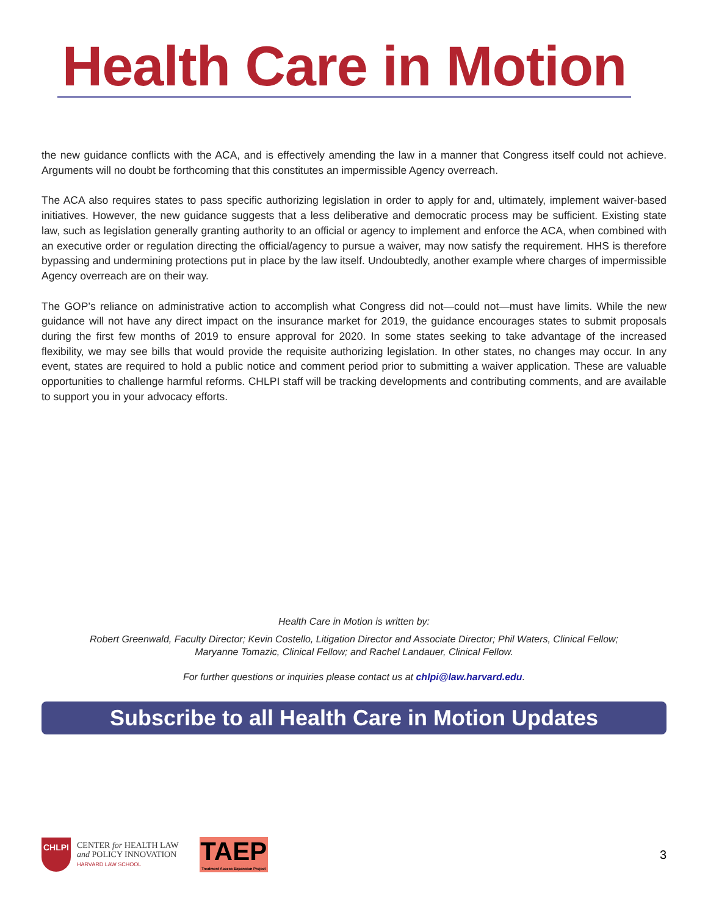Health Care in Motion
the new guidance conflicts with the ACA, and is effectively amending the law in a manner that Congress itself could not achieve. Arguments will no doubt be forthcoming that this constitutes an impermissible Agency overreach.
The ACA also requires states to pass specific authorizing legislation in order to apply for and, ultimately, implement waiver-based initiatives. However, the new guidance suggests that a less deliberative and democratic process may be sufficient. Existing state law, such as legislation generally granting authority to an official or agency to implement and enforce the ACA, when combined with an executive order or regulation directing the official/agency to pursue a waiver, may now satisfy the requirement. HHS is therefore bypassing and undermining protections put in place by the law itself. Undoubtedly, another example where charges of impermissible Agency overreach are on their way.
The GOP’s reliance on administrative action to accomplish what Congress did not—could not—must have limits. While the new guidance will not have any direct impact on the insurance market for 2019, the guidance encourages states to submit proposals during the first few months of 2019 to ensure approval for 2020. In some states seeking to take advantage of the increased flexibility, we may see bills that would provide the requisite authorizing legislation. In other states, no changes may occur. In any event, states are required to hold a public notice and comment period prior to submitting a waiver application. These are valuable opportunities to challenge harmful reforms. CHLPI staff will be tracking developments and contributing comments, and are available to support you in your advocacy efforts.
Health Care in Motion is written by:
Robert Greenwald, Faculty Director; Kevin Costello, Litigation Director and Associate Director; Phil Waters, Clinical Fellow;
Maryanne Tomazic, Clinical Fellow; and Rachel Landauer, Clinical Fellow.
For further questions or inquiries please contact us at chlpi@law.harvard.edu.
Subscribe to all Health Care in Motion Updates
CHLPI
CENTER for HEALTH LAW
and POLICY INNOVATION
HARVARD LAW SCHOOL
TAEP
Treatment Access Expansion Project
3